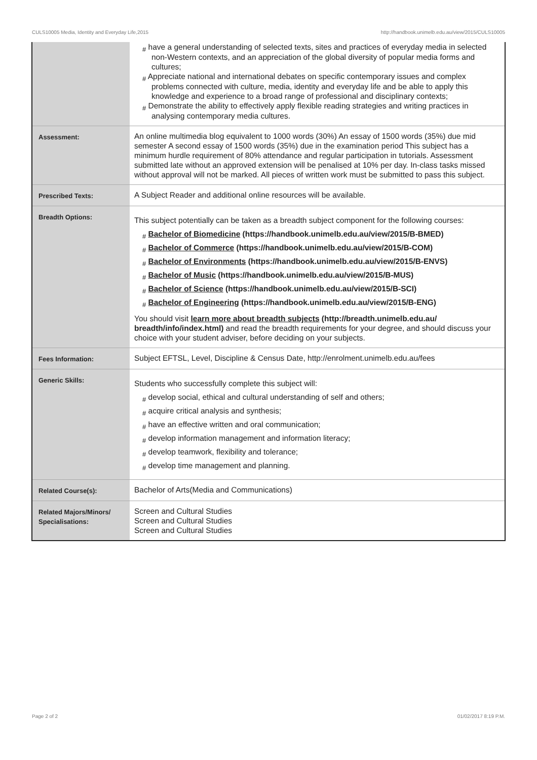CULS10005 Media, Identity and Everyday Life,2015 http://handbook.unimelb.edu.au/view/2015/CULS10005
| | # have a general understanding of selected texts, sites and practices of everyday media in selected non-Western contexts, and an appreciation of the global diversity of popular media forms and cultures; # Appreciate national and international debates on specific contemporary issues and complex problems connected with culture, media, identity and everyday life and be able to apply this knowledge and experience to a broad range of professional and disciplinary contexts; # Demonstrate the ability to effectively apply flexible reading strategies and writing practices in analysing contemporary media cultures. |
| Assessment: | An online multimedia blog equivalent to 1000 words (30%) An essay of 1500 words (35%) due mid semester A second essay of 1500 words (35%) due in the examination period This subject has a minimum hurdle requirement of 80% attendance and regular participation in tutorials. Assessment submitted late without an approved extension will be penalised at 10% per day. In-class tasks missed without approval will not be marked. All pieces of written work must be submitted to pass this subject. |
| Prescribed Texts: | A Subject Reader and additional online resources will be available. |
| Breadth Options: | This subject potentially can be taken as a breadth subject component for the following courses: # Bachelor of Biomedicine (https://handbook.unimelb.edu.au/view/2015/B-BMED) # Bachelor of Commerce (https://handbook.unimelb.edu.au/view/2015/B-COM) # Bachelor of Environments (https://handbook.unimelb.edu.au/view/2015/B-ENVS) # Bachelor of Music (https://handbook.unimelb.edu.au/view/2015/B-MUS) # Bachelor of Science (https://handbook.unimelb.edu.au/view/2015/B-SCI) # Bachelor of Engineering (https://handbook.unimelb.edu.au/view/2015/B-ENG) You should visit learn more about breadth subjects (http://breadth.unimelb.edu.au/ breadth/info/index.html) and read the breadth requirements for your degree, and should discuss your choice with your student adviser, before deciding on your subjects. |
| Fees Information: | Subject EFTSL, Level, Discipline & Census Date, http://enrolment.unimelb.edu.au/fees |
| Generic Skills: | Students who successfully complete this subject will: # develop social, ethical and cultural understanding of self and others; # acquire critical analysis and synthesis; # have an effective written and oral communication; # develop information management and information literacy; # develop teamwork, flexibility and tolerance; # develop time management and planning. |
| Related Course(s): | Bachelor of Arts(Media and Communications) |
| Related Majors/Minors/ Specialisations: | Screen and Cultural Studies Screen and Cultural Studies Screen and Cultural Studies |
Page 2 of 2 01/02/2017 8:19 P.M.